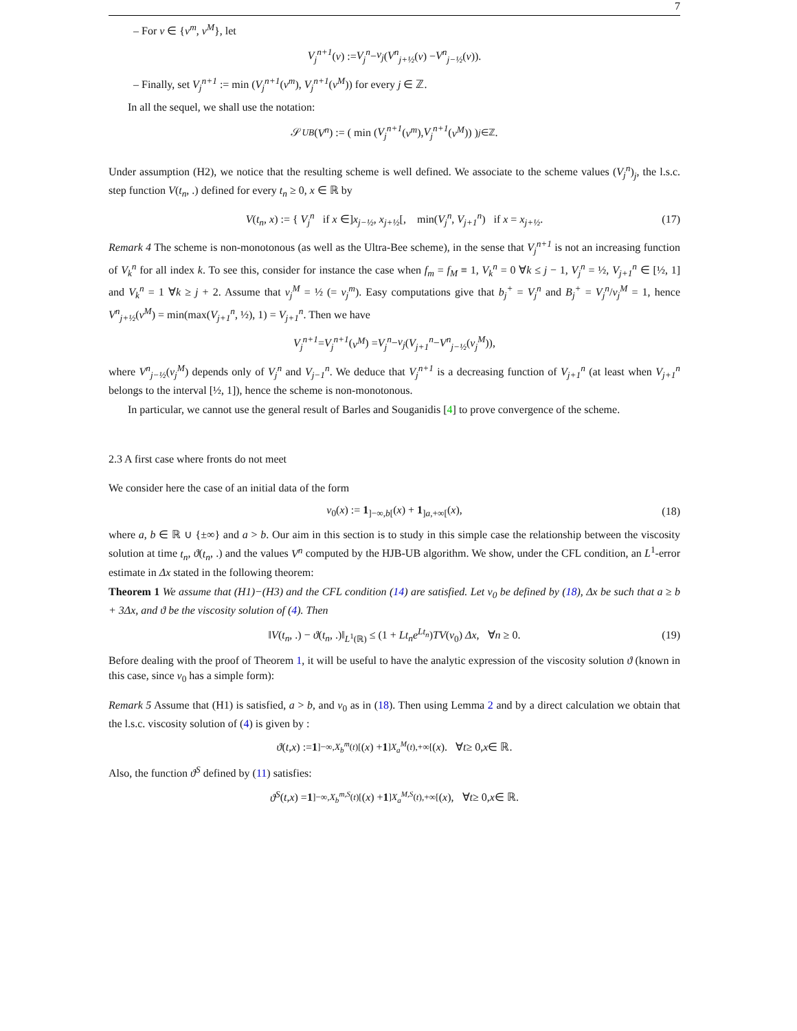7
– For ν ∈ {ν<sup>m</sup>, ν<sup>M</sup>}, let
V<sub>j</sub><sup>n+1</sup> (ν) := V<sub>j</sub><sup>n</sup> − ν<sub>j</sub> (V<sup>n</sup><sub>j+½</sub> (ν) − V<sup>n</sup><sub>j−½</sub> (ν)).
– Finally, set V<sub>j</sub><sup>n+1</sup> := min (V<sub>j</sub><sup>n+1</sup>(ν<sup>m</sup>), V<sub>j</sub><sup>n+1</sup>(ν<sup>M</sup>)) for every j ∈ ℤ.
In all the sequel, we shall use the notation:
𝒮<sub>UB</sub> (V<sup>n</sup>) := ( min (V<sub>j</sub><sup>n+1</sup> (ν<sup>m</sup>), V<sub>j</sub><sup>n+1</sup> (ν<sup>M</sup>)) )<sub>j∈ℤ</sub>.
Under assumption (H2), we notice that the resulting scheme is well defined. We associate to the scheme values (V<sub>j</sub><sup>n</sup>)<sub>j</sub>, the l.s.c. step function V(t<sub>n</sub>, .) defined for every t<sub>n</sub> ≥ 0, x ∈ ℝ by
V(t<sub>n</sub>, x) := { V<sub>j</sub><sup>n</sup> if x ∈]x<sub>j−½</sub>, x<sub>j+½</sub>[, min(V<sub>j</sub><sup>n</sup>, V<sub>j+1</sub><sup>n</sup>) if x = x<sub>j+½</sub>. (17)
Remark 4 The scheme is non-monotonous (as well as the Ultra-Bee scheme), in the sense that V<sub>j</sub><sup>n+1</sup> is not an increasing function of V<sub>k</sub><sup>n</sup> for all index k. To see this, consider for instance the case when f<sub>m</sub> = f<sub>M</sub> ≡ 1, V<sub>k</sub><sup>n</sup> = 0 ∀k ≤ j − 1, V<sub>j</sub><sup>n</sup> = ½, V<sub>j+1</sub><sup>n</sup> ∈ [½, 1] and V<sub>k</sub><sup>n</sup> = 1 ∀k ≥ j + 2. Assume that ν<sub>j</sub><sup>M</sup> = ½ (= ν<sub>j</sub><sup>m</sup>). Easy computations give that b<sub>j</sub><sup>+</sup> = V<sub>j</sub><sup>n</sup> and B<sub>j</sub><sup>+</sup> = V<sub>j</sub><sup>n</sup>/ν<sub>j</sub><sup>M</sup> = 1, hence V<sup>n</sup><sub>j+½</sub>(ν<sup>M</sup>) = min(max(V<sub>j+1</sub><sup>n</sup>, ½), 1) = V<sub>j+1</sub><sup>n</sup>. Then we have
V<sub>j</sub><sup>n+1</sup> = V<sub>j</sub><sup>n+1</sup> (ν<sup>M</sup>) = V<sub>j</sub><sup>n</sup> − ν<sub>j</sub> (V<sub>j+1</sub><sup>n</sup> − V<sup>n</sup><sub>j−½</sub> (ν<sub>j</sub><sup>M</sup>)),
where V<sup>n</sup><sub>j−½</sub>(ν<sub>j</sub><sup>M</sup>) depends only of V<sub>j</sub><sup>n</sup> and V<sub>j−1</sub><sup>n</sup>. We deduce that V<sub>j</sub><sup>n+1</sup> is a decreasing function of V<sub>j+1</sub><sup>n</sup> (at least when V<sub>j+1</sub><sup>n</sup> belongs to the interval [½, 1]), hence the scheme is non-monotonous.
In particular, we cannot use the general result of Barles and Souganidis [4] to prove convergence of the scheme.
2.3 A first case where fronts do not meet
We consider here the case of an initial data of the form
v<sub>0</sub>(x) := 1<sub>]−∞,b[</sub>(x) + 1<sub>]a,+∞[</sub>(x), (18)
where a, b ∈ ℝ ∪ {±∞} and a > b. Our aim in this section is to study in this simple case the relationship between the viscosity solution at time t<sub>n</sub>, ϑ(t<sub>n</sub>, .) and the values V<sup>n</sup> computed by the HJB-UB algorithm. We show, under the CFL condition, an L<sup>1</sup>-error estimate in Δx stated in the following theorem:
Theorem 1 We assume that (H1)−(H3) and the CFL condition (14) are satisfied. Let v<sub>0</sub> be defined by (18), Δx be such that a ≥ b + 3Δx, and ϑ be the viscosity solution of (4). Then
‖V(t<sub>n</sub>, .) − ϑ(t<sub>n</sub>, .)‖<sub>L<sup>1</sup>(ℝ)</sub> ≤ (1 + Lt<sub>n</sub>e<sup>Lt<sub>n</sub></sup>)TV(v<sub>0</sub>) Δx, ∀n ≥ 0. (19)
Before dealing with the proof of Theorem 1, it will be useful to have the analytic expression of the viscosity solution ϑ (known in this case, since v<sub>0</sub> has a simple form):
Remark 5 Assume that (H1) is satisfied, a > b, and v<sub>0</sub> as in (18). Then using Lemma 2 and by a direct calculation we obtain that the l.s.c. viscosity solution of (4) is given by :
ϑ (t, x) := 1<sub>]−∞,X<sub>b</sub><sup>m</sup>(t)[</sub>(x) + 1<sub>]X<sub>a</sub><sup>M</sup>(t),+∞[</sub>(x). ∀ t ≥ 0, x ∈ ℝ.
Also, the function ϑ<sup>S</sup> defined by (11) satisfies:
ϑ<sup>S</sup> (t, x) = 1<sub>]−∞,X<sub>b</sub><sup>m,S</sup>(t)[</sub>(x) + 1<sub>]X<sub>a</sub><sup>M,S</sup>(t),+∞[</sub>(x), ∀ t ≥ 0, x ∈ ℝ.